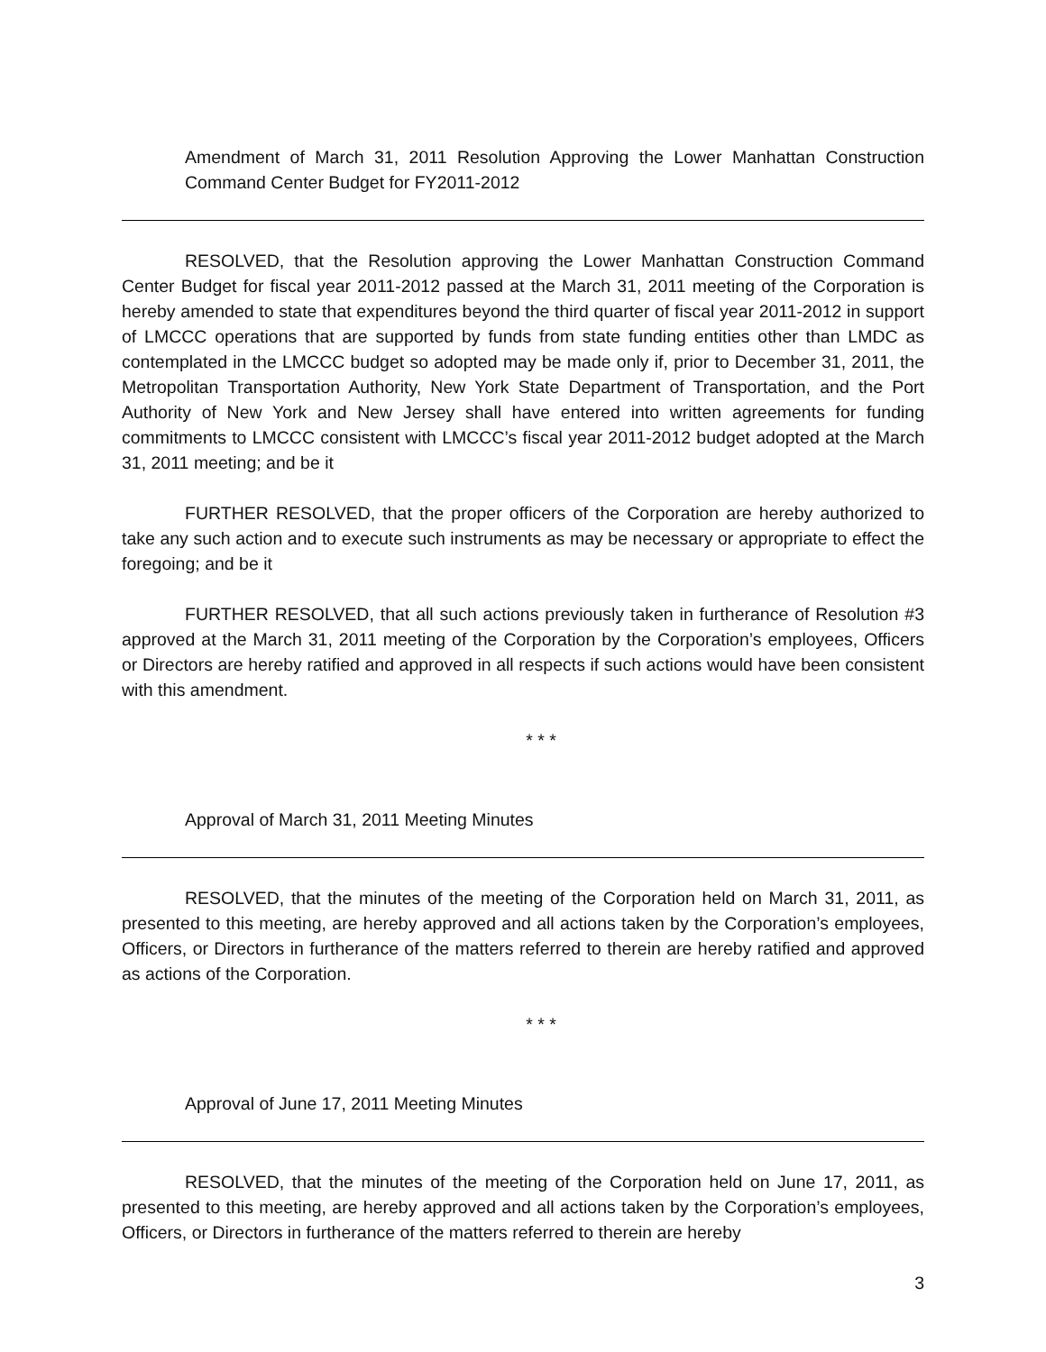Amendment of March 31, 2011 Resolution Approving the Lower Manhattan Construction Command Center Budget for FY2011-2012
RESOLVED, that the Resolution approving the Lower Manhattan Construction Command Center Budget for fiscal year 2011-2012 passed at the March 31, 2011 meeting of the Corporation is hereby amended to state that expenditures beyond the third quarter of fiscal year 2011-2012 in support of LMCCC operations that are supported by funds from state funding entities other than LMDC as contemplated in the LMCCC budget so adopted may be made only if, prior to December 31, 2011, the Metropolitan Transportation Authority, New York State Department of Transportation, and the Port Authority of New York and New Jersey shall have entered into written agreements for funding commitments to LMCCC consistent with LMCCC’s fiscal year 2011-2012 budget adopted at the March 31, 2011 meeting; and be it
FURTHER RESOLVED, that the proper officers of the Corporation are hereby authorized to take any such action and to execute such instruments as may be necessary or appropriate to effect the foregoing; and be it
FURTHER RESOLVED, that all such actions previously taken in furtherance of Resolution #3 approved at the March 31, 2011 meeting of the Corporation by the Corporation’s employees, Officers or Directors are hereby ratified and approved in all respects if such actions would have been consistent with this amendment.
* * *
Approval of March 31, 2011 Meeting Minutes
RESOLVED, that the minutes of the meeting of the Corporation held on March 31, 2011, as presented to this meeting, are hereby approved and all actions taken by the Corporation’s employees, Officers, or Directors in furtherance of the matters referred to therein are hereby ratified and approved as actions of the Corporation.
* * *
Approval of June 17, 2011 Meeting Minutes
RESOLVED, that the minutes of the meeting of the Corporation held on June 17, 2011, as presented to this meeting, are hereby approved and all actions taken by the Corporation’s employees, Officers, or Directors in furtherance of the matters referred to therein are hereby
3